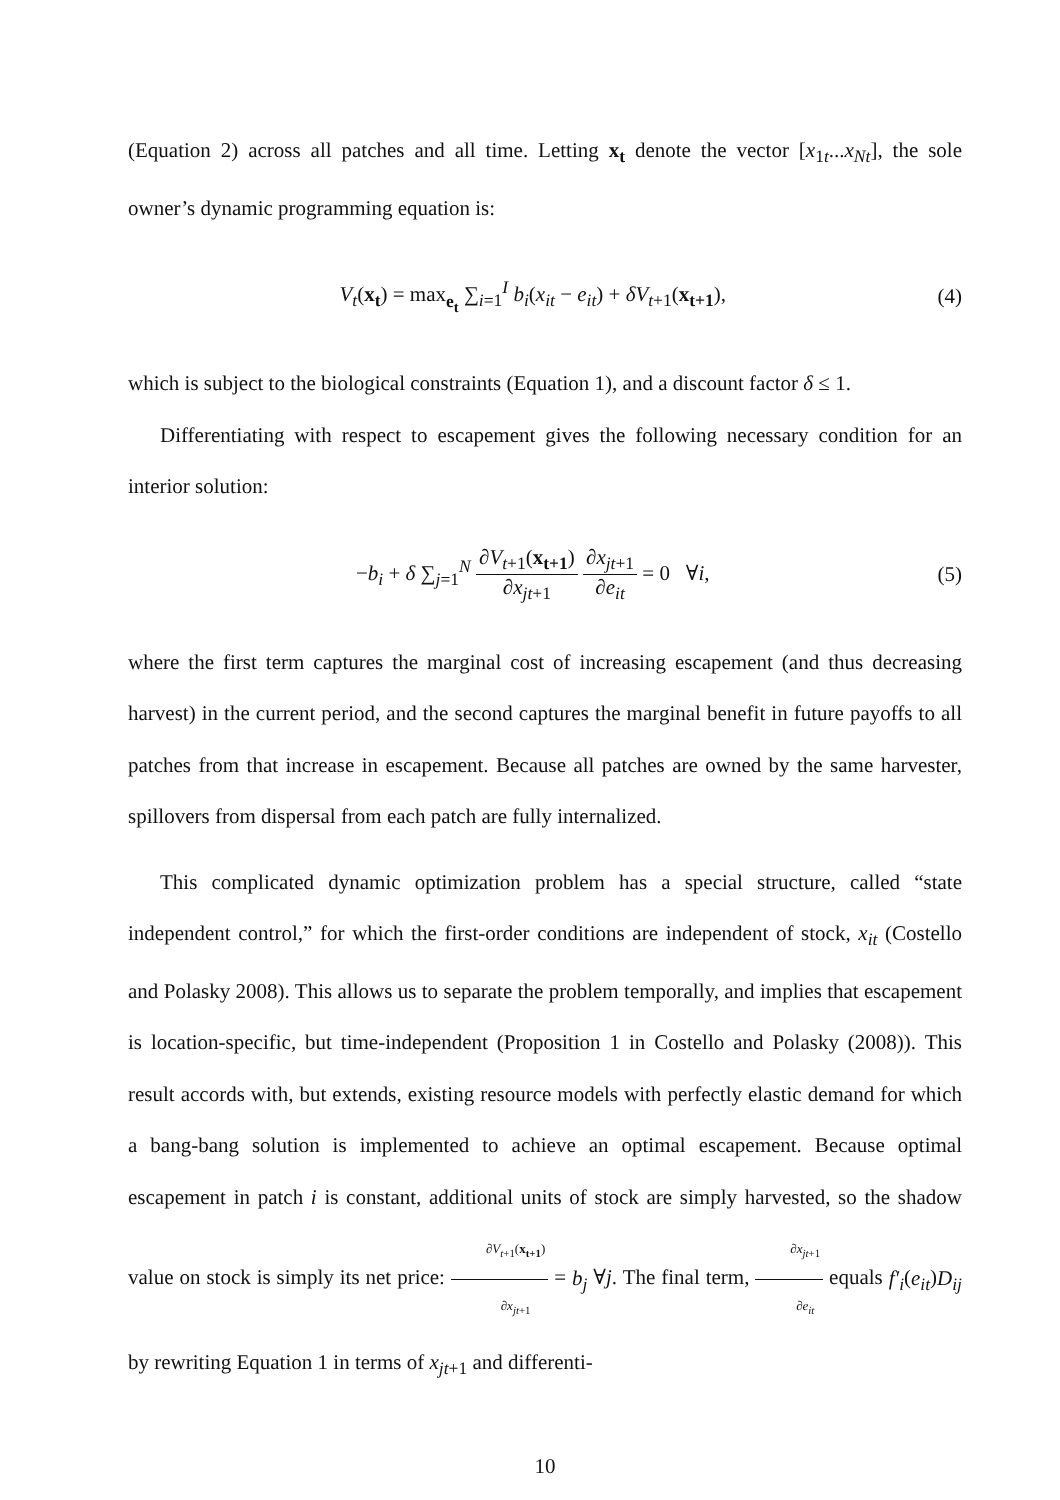(Equation 2) across all patches and all time. Letting x<sub>t</sub> denote the vector [x<sub>1t</sub>...x<sub>Nt</sub>], the sole owner’s dynamic programming equation is:
V<sub>t</sub>(x<sub>t</sub>) = max<sub>e<sub>t</sub></sub> ∑<sub>i=1</sub><sup>I</sup> b<sub>i</sub>(x<sub>it</sub> − e<sub>it</sub>) + δV<sub>t+1</sub>(x<sub>t+1</sub>),
(4)
which is subject to the biological constraints (Equation 1), and a discount factor δ ≤ 1.
Differentiating with respect to escapement gives the following necessary condition for an interior solution:
−b<sub>i</sub> + δ ∑<sub>j=1</sub><sup>N</sup> ∂V<sub>t+1</sub>(x<sub>t+1</sub>) ∂x<sub>jt+1</sub> ∂x<sub>jt+1</sub> ∂e<sub>it</sub> = 0 ∀i,
(5)
where the first term captures the marginal cost of increasing escapement (and thus decreasing harvest) in the current period, and the second captures the marginal benefit in future payoffs to all patches from that increase in escapement. Because all patches are owned by the same harvester, spillovers from dispersal from each patch are fully internalized.
This complicated dynamic optimization problem has a special structure, called “state independent control,” for which the first-order conditions are independent of stock, x<sub>it</sub> (Costello and Polasky 2008). This allows us to separate the problem temporally, and implies that escapement is location-specific, but time-independent (Proposition 1 in Costello and Polasky (2008)). This result accords with, but extends, existing resource models with perfectly elastic demand for which a bang-bang solution is implemented to achieve an optimal escapement. Because optimal escapement in patch i is constant, additional units of stock are simply harvested, so the shadow value on stock is simply its net price: ∂V<sub>t+1</sub>(x<sub>t+1</sub>) ∂x<sub>jt+1</sub> = b<sub>j</sub> ∀j. The final term, ∂x<sub>jt+1</sub> ∂e<sub>it</sub> equals f′<sub>i</sub>(e<sub>it</sub>)D<sub>ij</sub> by rewriting Equation 1 in terms of x<sub>jt+1</sub> and differenti-
10